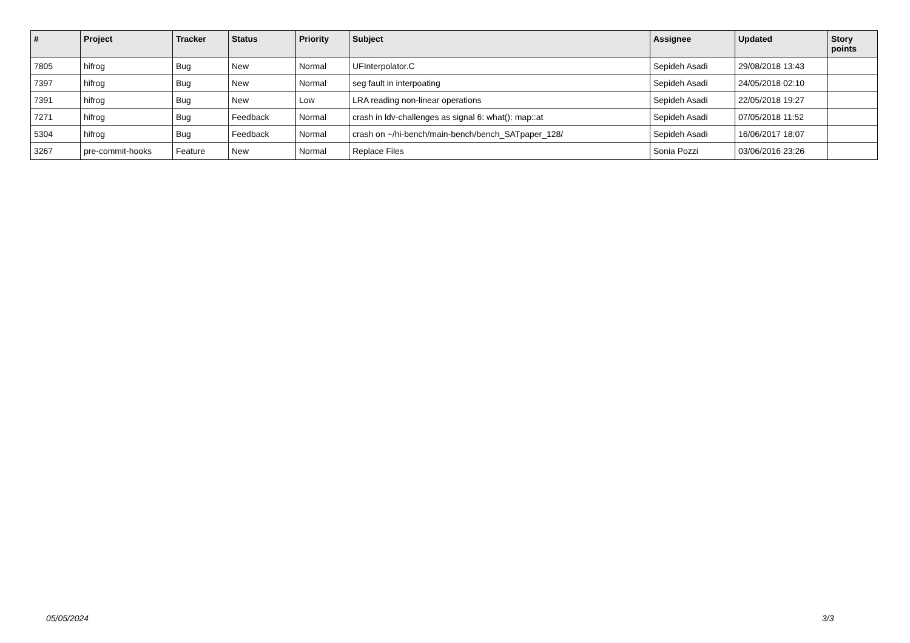| # | Project | Tracker | Status | Priority | Subject | Assignee | Updated | Story points |
| --- | --- | --- | --- | --- | --- | --- | --- | --- |
| 7805 | hifrog | Bug | New | Normal | UFInterpolator.C | Sepideh Asadi | 29/08/2018 13:43 | |
| 7397 | hifrog | Bug | New | Normal | seg fault in interpoating | Sepideh Asadi | 24/05/2018 02:10 | |
| 7391 | hifrog | Bug | New | Low | LRA reading non-linear operations | Sepideh Asadi | 22/05/2018 19:27 | |
| 7271 | hifrog | Bug | Feedback | Normal | crash in ldv-challenges as signal 6: what(): map::at | Sepideh Asadi | 07/05/2018 11:52 | |
| 5304 | hifrog | Bug | Feedback | Normal | crash on ~/hi-bench/main-bench/bench_SATpaper_128/ | Sepideh Asadi | 16/06/2017 18:07 | |
| 3267 | pre-commit-hooks | Feature | New | Normal | Replace Files | Sonia Pozzi | 03/06/2016 23:26 | |
05/05/2024 3/3